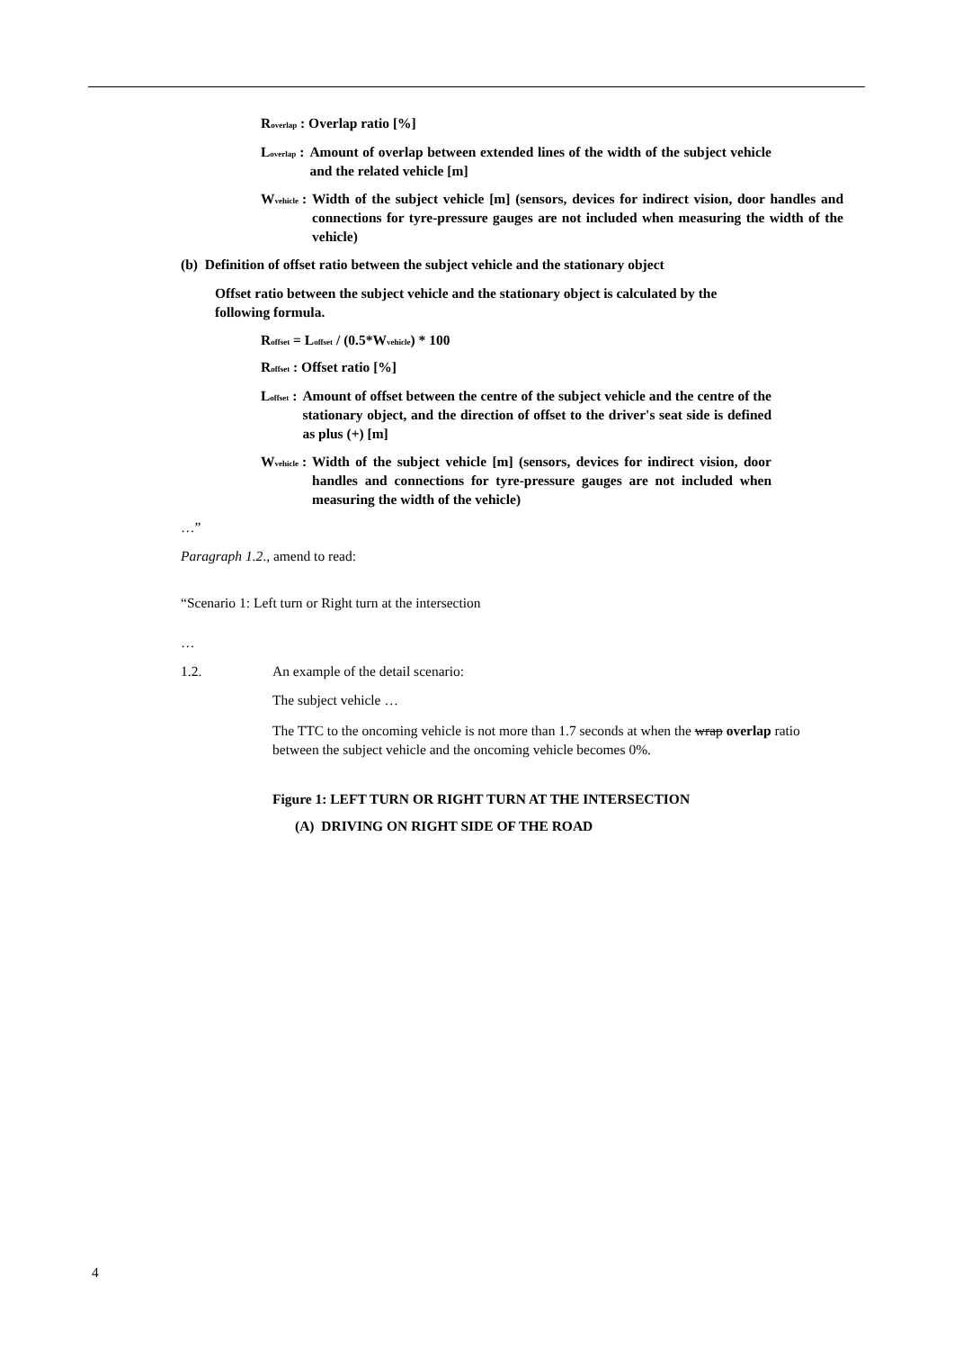R<sub>overlap</sub> : Overlap ratio [%]
L<sub>overlap</sub> : Amount of overlap between extended lines of the width of the subject vehicle and the related vehicle [m]
W<sub>vehicle</sub> : Width of the subject vehicle [m] (sensors, devices for indirect vision, door handles and connections for tyre-pressure gauges are not included when measuring the width of the vehicle)
(b) Definition of offset ratio between the subject vehicle and the stationary object
Offset ratio between the subject vehicle and the stationary object is calculated by the following formula.
R<sub>offset</sub> = L<sub>offset</sub> / (0.5*W<sub>vehicle</sub>) * 100
R<sub>offset</sub> : Offset ratio [%]
L<sub>offset</sub> : Amount of offset between the centre of the subject vehicle and the centre of the stationary object, and the direction of offset to the driver's seat side is defined as plus (+) [m]
W<sub>vehicle</sub> : Width of the subject vehicle [m] (sensors, devices for indirect vision, door handles and connections for tyre-pressure gauges are not included when measuring the width of the vehicle)
…”
Paragraph 1.2., amend to read:
“Scenario 1: Left turn or Right turn at the intersection
…
1.2. An example of the detail scenario:
The subject vehicle …
The TTC to the oncoming vehicle is not more than 1.7 seconds at when the wrap overlap ratio between the subject vehicle and the oncoming vehicle becomes 0%.
Figure 1: LEFT TURN OR RIGHT TURN AT THE INTERSECTION
(A) DRIVING ON RIGHT SIDE OF THE ROAD
4